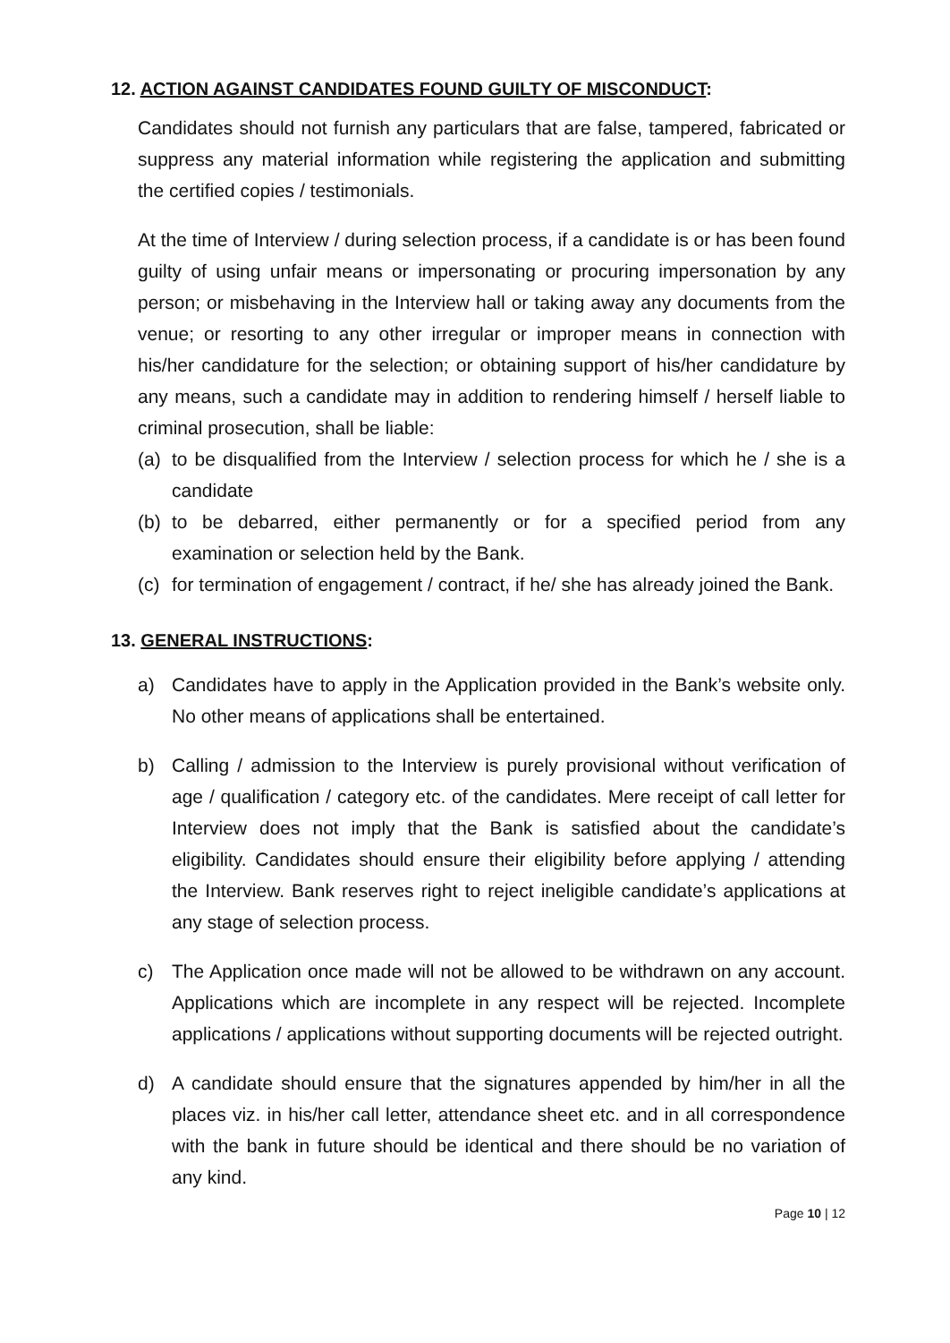12. ACTION AGAINST CANDIDATES FOUND GUILTY OF MISCONDUCT:
Candidates should not furnish any particulars that are false, tampered, fabricated or suppress any material information while registering the application and submitting the certified copies / testimonials.
At the time of Interview / during selection process, if a candidate is or has been found guilty of using unfair means or impersonating or procuring impersonation by any person; or misbehaving in the Interview hall or taking away any documents from the venue; or resorting to any other irregular or improper means in connection with his/her candidature for the selection; or obtaining support of his/her candidature by any means, such a candidate may in addition to rendering himself / herself liable to criminal prosecution, shall be liable:
(a) to be disqualified from the Interview / selection process for which he / she is a candidate
(b) to be debarred, either permanently or for a specified period from any examination or selection held by the Bank.
(c) for termination of engagement / contract, if he/ she has already joined the Bank.
13. GENERAL INSTRUCTIONS:
a) Candidates have to apply in the Application provided in the Bank’s website only. No other means of applications shall be entertained.
b) Calling / admission to the Interview is purely provisional without verification of age / qualification / category etc. of the candidates. Mere receipt of call letter for Interview does not imply that the Bank is satisfied about the candidate’s eligibility. Candidates should ensure their eligibility before applying / attending the Interview. Bank reserves right to reject ineligible candidate’s applications at any stage of selection process.
c) The Application once made will not be allowed to be withdrawn on any account. Applications which are incomplete in any respect will be rejected. Incomplete applications / applications without supporting documents will be rejected outright.
d) A candidate should ensure that the signatures appended by him/her in all the places viz. in his/her call letter, attendance sheet etc. and in all correspondence with the bank in future should be identical and there should be no variation of any kind.
Page 10 | 12